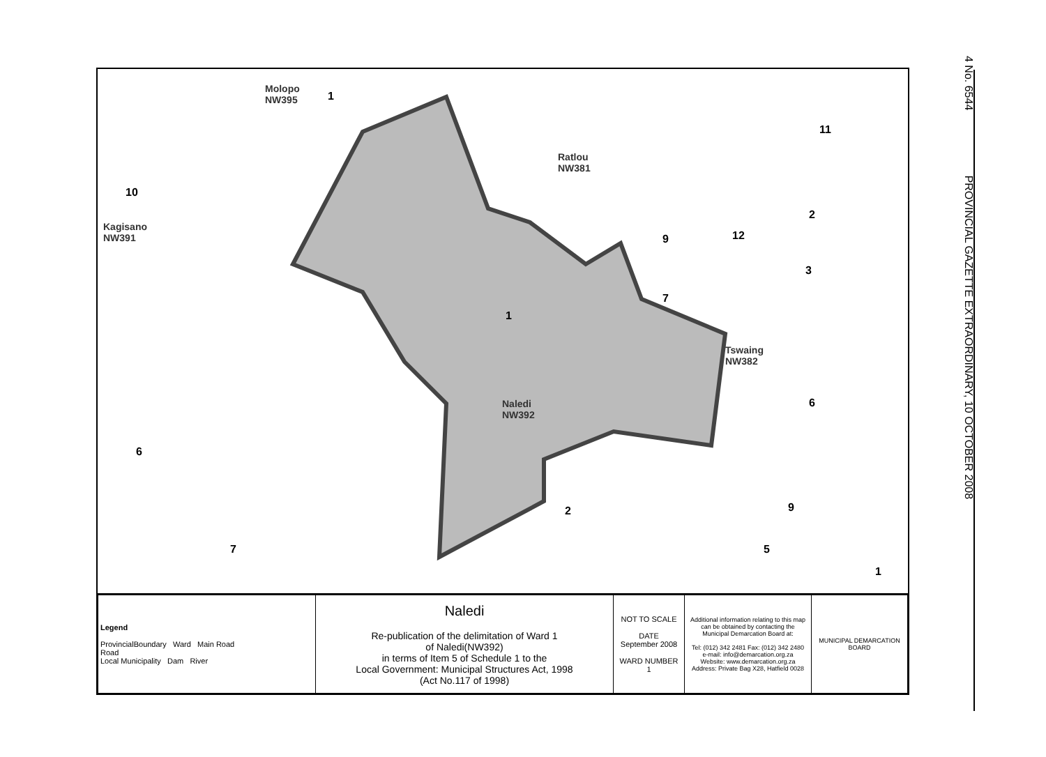4 No. 6544 PROVINCIAL GAZETTE EXTRAORDINARY, 10 OCTOBER 2008
Molopo
NW395
1
Ratlou
NW381
Kagisano
NW391
Naledi
NW392
Tswaing
NW382
10
1
7
6
9
2
7
6
11
2
3
12
9
5
1
| Legend ProvincialBoundary Ward Main Road Road Local Municipality Dam River | Naledi Re-publication of the delimitation of Ward 1 of Naledi(NW392) in terms of Item 5 of Schedule 1 to the Local Government: Municipal Structures Act, 1998 (Act No.117 of 1998) | NOT TO SCALE DATE September 2008 WARD NUMBER 1 | Additional information relating to this map can be obtained by contacting the Municipal Demarcation Board at: Tel: (012) 342 2481 Fax: (012) 342 2480 e-mail: info@demarcation.org.za Website: www.demarcation.org.za Address: Private Bag X28, Hatfield 0028 | MUNICIPAL DEMARCATION BOARD |